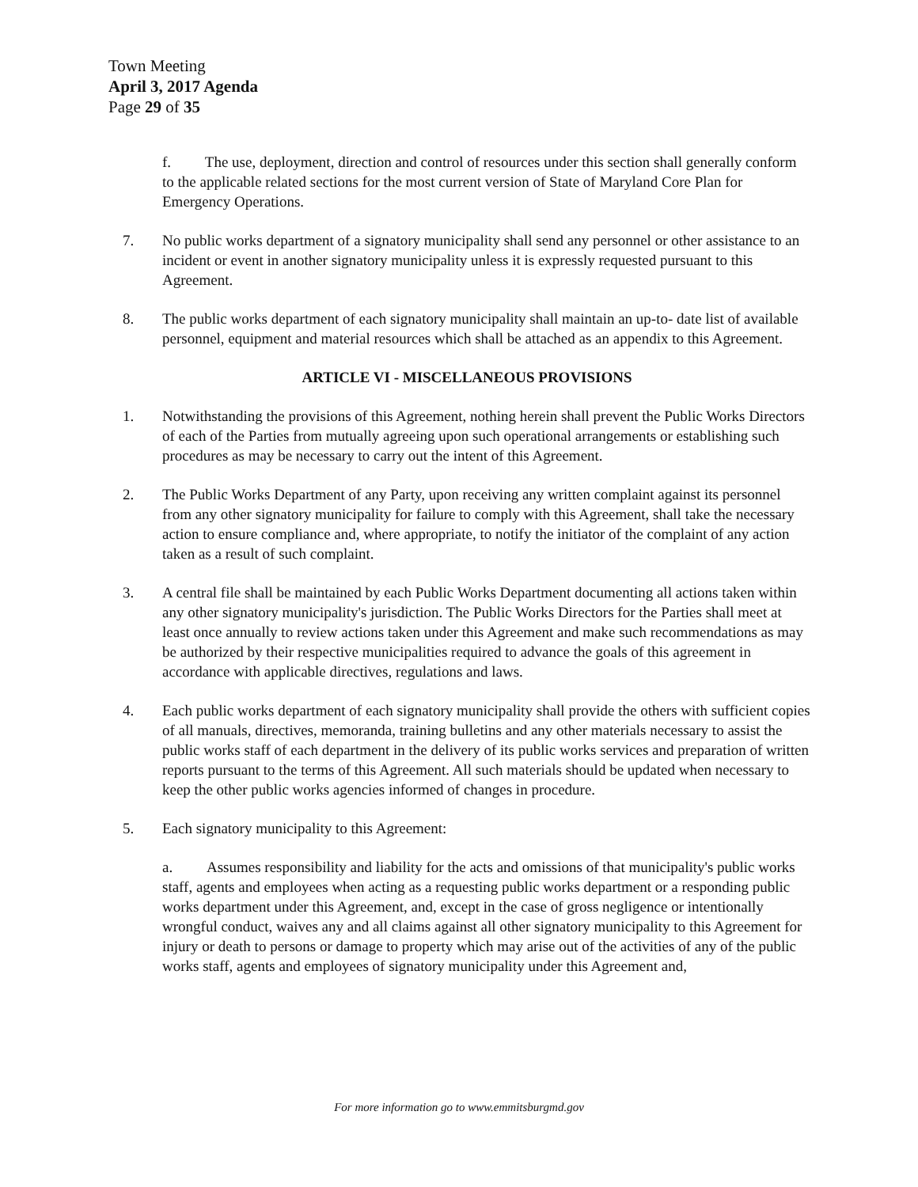Town Meeting
April 3, 2017 Agenda
Page 29 of 35
f. The use, deployment, direction and control of resources under this section shall generally conform to the applicable related sections for the most current version of State of Maryland Core Plan for Emergency Operations.
7. No public works department of a signatory municipality shall send any personnel or other assistance to an incident or event in another signatory municipality unless it is expressly requested pursuant to this Agreement.
8. The public works department of each signatory municipality shall maintain an up-to- date list of available personnel, equipment and material resources which shall be attached as an appendix to this Agreement.
ARTICLE VI - MISCELLANEOUS PROVISIONS
1. Notwithstanding the provisions of this Agreement, nothing herein shall prevent the Public Works Directors of each of the Parties from mutually agreeing upon such operational arrangements or establishing such procedures as may be necessary to carry out the intent of this Agreement.
2. The Public Works Department of any Party, upon receiving any written complaint against its personnel from any other signatory municipality for failure to comply with this Agreement, shall take the necessary action to ensure compliance and, where appropriate, to notify the initiator of the complaint of any action taken as a result of such complaint.
3. A central file shall be maintained by each Public Works Department documenting all actions taken within any other signatory municipality's jurisdiction. The Public Works Directors for the Parties shall meet at least once annually to review actions taken under this Agreement and make such recommendations as may be authorized by their respective municipalities required to advance the goals of this agreement in accordance with applicable directives, regulations and laws.
4. Each public works department of each signatory municipality shall provide the others with sufficient copies of all manuals, directives, memoranda, training bulletins and any other materials necessary to assist the public works staff of each department in the delivery of its public works services and preparation of written reports pursuant to the terms of this Agreement. All such materials should be updated when necessary to keep the other public works agencies informed of changes in procedure.
5. Each signatory municipality to this Agreement:
a. Assumes responsibility and liability for the acts and omissions of that municipality's public works staff, agents and employees when acting as a requesting public works department or a responding public works department under this Agreement, and, except in the case of gross negligence or intentionally wrongful conduct, waives any and all claims against all other signatory municipality to this Agreement for injury or death to persons or damage to property which may arise out of the activities of any of the public works staff, agents and employees of signatory municipality under this Agreement and,
For more information go to www.emmitsburgmd.gov